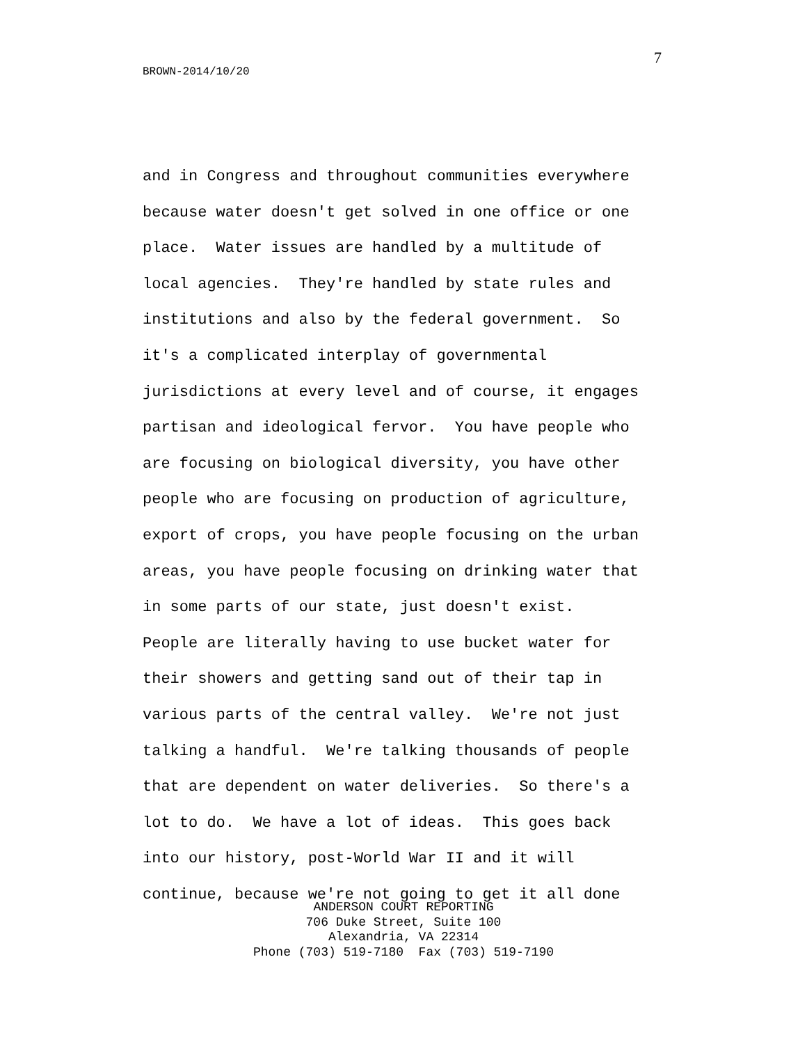7
BROWN-2014/10/20
and in Congress and throughout communities everywhere because water doesn't get solved in one office or one place. Water issues are handled by a multitude of local agencies. They're handled by state rules and institutions and also by the federal government. So it's a complicated interplay of governmental jurisdictions at every level and of course, it engages partisan and ideological fervor. You have people who are focusing on biological diversity, you have other people who are focusing on production of agriculture, export of crops, you have people focusing on the urban areas, you have people focusing on drinking water that in some parts of our state, just doesn't exist. People are literally having to use bucket water for their showers and getting sand out of their tap in various parts of the central valley. We're not just talking a handful. We're talking thousands of people that are dependent on water deliveries. So there's a lot to do. We have a lot of ideas. This goes back into our history, post-World War II and it will continue, because we're not going to get it all done
ANDERSON COURT REPORTING 706 Duke Street, Suite 100 Alexandria, VA 22314 Phone (703) 519-7180 Fax (703) 519-7190